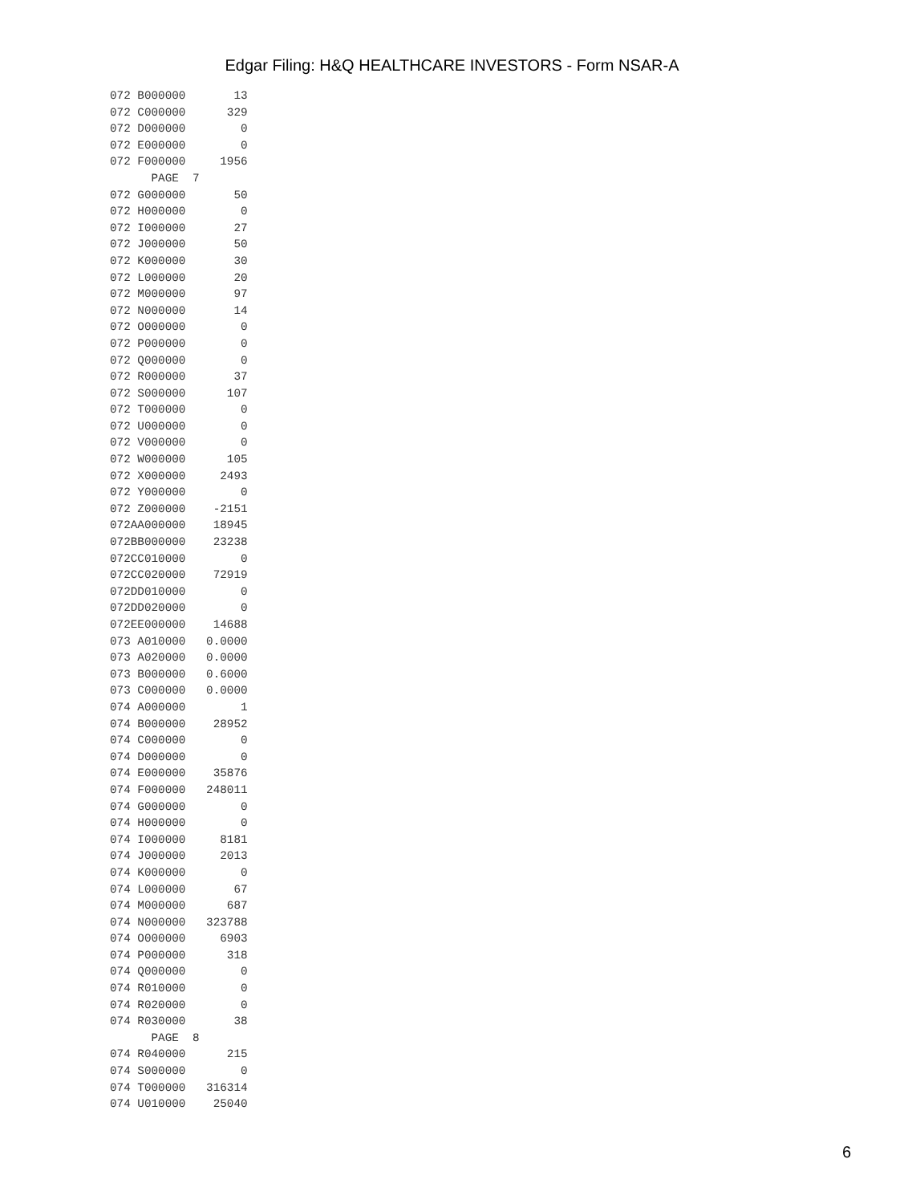Edgar Filing: H&Q HEALTHCARE INVESTORS - Form NSAR-A
072 B000000       13
072 C000000      329
072 D000000        0
072 E000000        0
072 F000000     1956
      PAGE  7
072 G000000       50
072 H000000        0
072 I000000       27
072 J000000       50
072 K000000       30
072 L000000       20
072 M000000       97
072 N000000       14
072 O000000        0
072 P000000        0
072 Q000000        0
072 R000000       37
072 S000000      107
072 T000000        0
072 U000000        0
072 V000000        0
072 W000000      105
072 X000000     2493
072 Y000000        0
072 Z000000    -2151
072AA000000    18945
072BB000000    23238
072CC010000        0
072CC020000    72919
072DD010000        0
072DD020000        0
072EE000000    14688
073 A010000   0.0000
073 A020000   0.0000
073 B000000   0.6000
073 C000000   0.0000
074 A000000        1
074 B000000    28952
074 C000000        0
074 D000000        0
074 E000000    35876
074 F000000   248011
074 G000000        0
074 H000000        0
074 I000000     8181
074 J000000     2013
074 K000000        0
074 L000000       67
074 M000000      687
074 N000000   323788
074 O000000     6903
074 P000000      318
074 Q000000        0
074 R010000        0
074 R020000        0
074 R030000       38
      PAGE  8
074 R040000      215
074 S000000        0
074 T000000   316314
074 U010000    25040
6